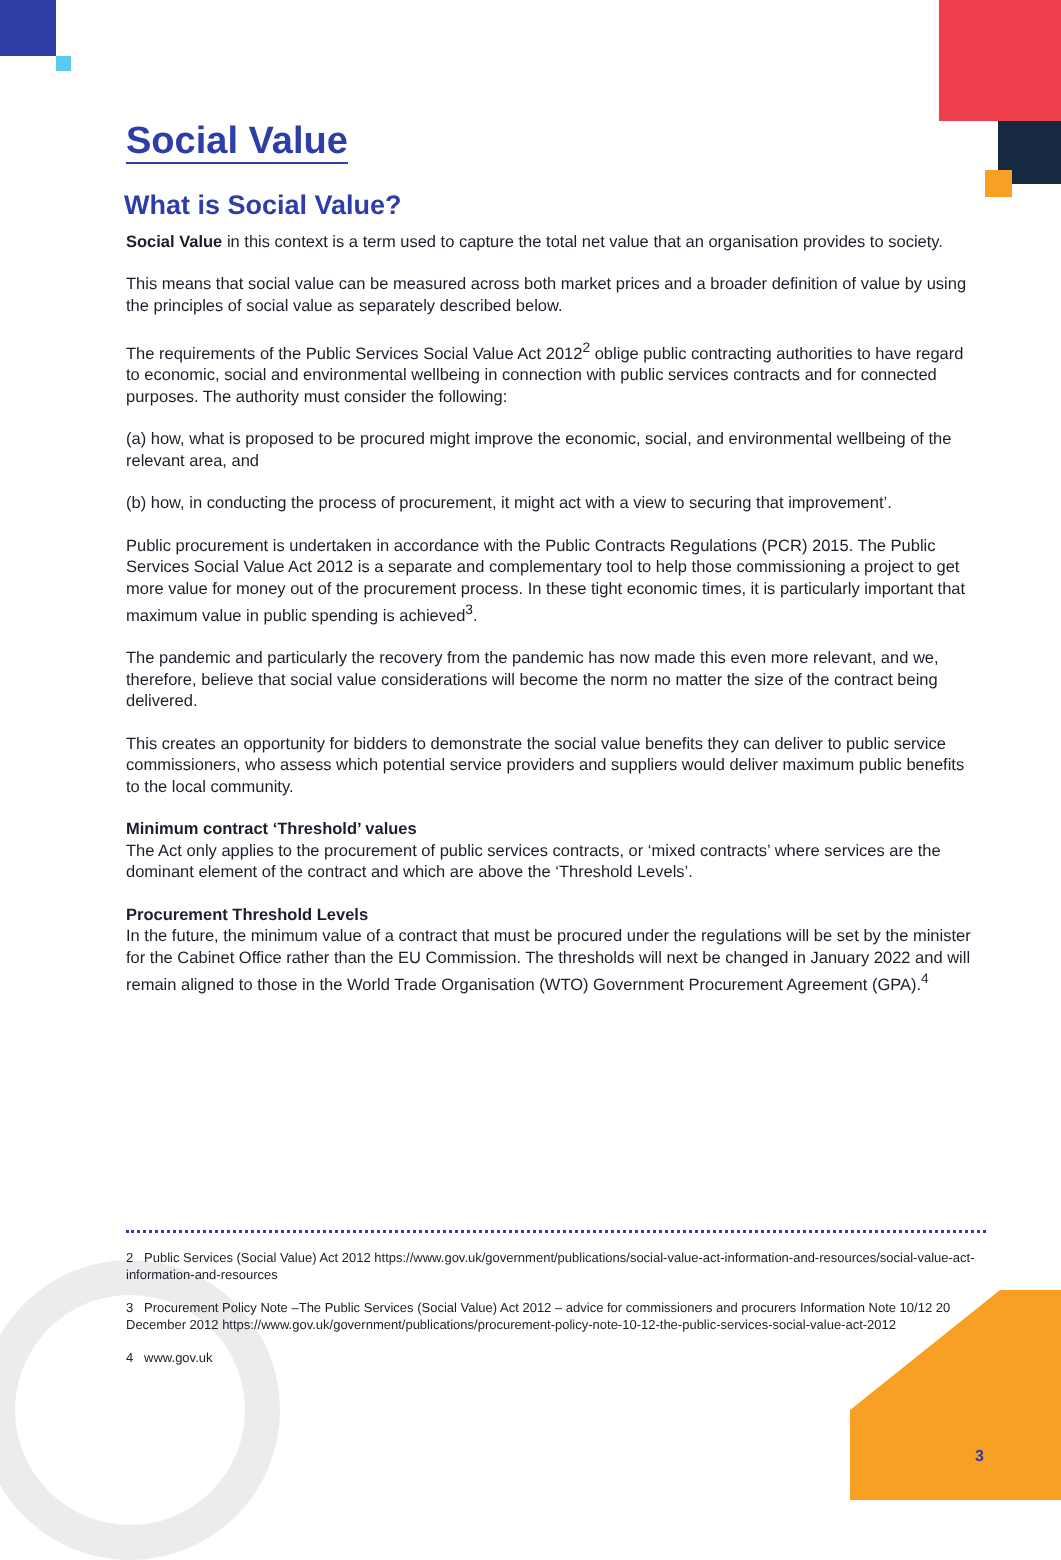Social Value
What is Social Value?
Social Value in this context is a term used to capture the total net value that an organisation provides to society.
This means that social value can be measured across both market prices and a broader definition of value by using the principles of social value as separately described below.
The requirements of the Public Services Social Value Act 2012<sup>2</sup> oblige public contracting authorities to have regard to economic, social and environmental wellbeing in connection with public services contracts and for connected purposes. The authority must consider the following:
(a) how, what is proposed to be procured might improve the economic, social, and environmental wellbeing of the relevant area, and
(b) how, in conducting the process of procurement, it might act with a view to securing that improvement’.
Public procurement is undertaken in accordance with the Public Contracts Regulations (PCR) 2015. The Public Services Social Value Act 2012 is a separate and complementary tool to help those commissioning a project to get more value for money out of the procurement process. In these tight economic times, it is particularly important that maximum value in public spending is achieved<sup>3</sup>.
The pandemic and particularly the recovery from the pandemic has now made this even more relevant, and we, therefore, believe that social value considerations will become the norm no matter the size of the contract being delivered.
This creates an opportunity for bidders to demonstrate the social value benefits they can deliver to public service commissioners, who assess which potential service providers and suppliers would deliver maximum public benefits to the local community.
Minimum contract ‘Threshold’ values
The Act only applies to the procurement of public services contracts, or ‘mixed contracts’ where services are the dominant element of the contract and which are above the ‘Threshold Levels’.
Procurement Threshold Levels
In the future, the minimum value of a contract that must be procured under the regulations will be set by the minister for the Cabinet Office rather than the EU Commission. The thresholds will next be changed in January 2022 and will remain aligned to those in the World Trade Organisation (WTO) Government Procurement Agreement (GPA).<sup>4</sup>
2 Public Services (Social Value) Act 2012 https://www.gov.uk/government/publications/social-value-act-information-and-resources/social-value-act-information-and-resources
3 Procurement Policy Note –The Public Services (Social Value) Act 2012 – advice for commissioners and procurers Information Note 10/12 20 December 2012 https://www.gov.uk/government/publications/procurement-policy-note-10-12-the-public-services-social-value-act-2012
4 www.gov.uk
3